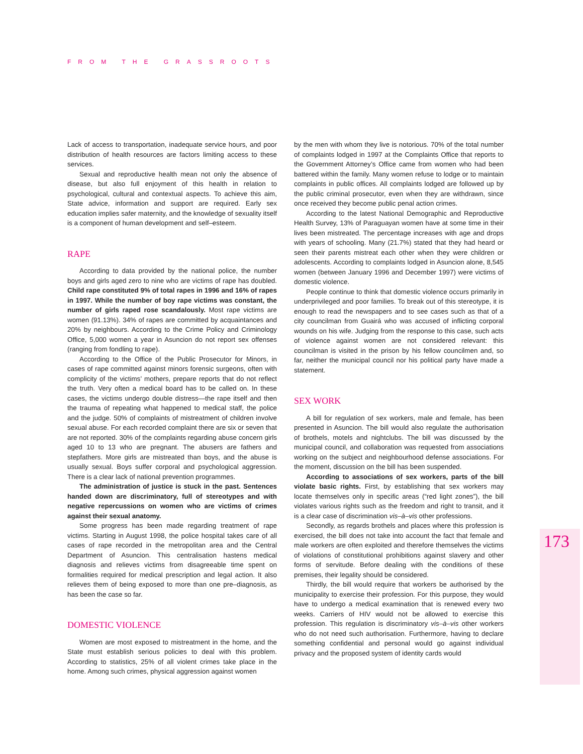FROM THE GRASSROOTS
173
Lack of access to transportation, inadequate service hours, and poor distribution of health resources are factors limiting access to these services.
Sexual and reproductive health mean not only the absence of disease, but also full enjoyment of this health in relation to psychological, cultural and contextual aspects. To achieve this aim, State advice, information and support are required. Early sex education implies safer maternity, and the knowledge of sexuality itself is a component of human development and self–esteem.
RAPE
According to data provided by the national police, the number boys and girls aged zero to nine who are victims of rape has doubled. Child rape constituted 9% of total rapes in 1996 and 16% of rapes in 1997. While the number of boy rape victims was constant, the number of girls raped rose scandalously. Most rape victims are women (91.13%). 34% of rapes are committed by acquaintances and 20% by neighbours. According to the Crime Policy and Criminology Office, 5,000 women a year in Asuncion do not report sex offenses (ranging from fondling to rape).
According to the Office of the Public Prosecutor for Minors, in cases of rape committed against minors forensic surgeons, often with complicity of the victims’ mothers, prepare reports that do not reflect the truth. Very often a medical board has to be called on. In these cases, the victims undergo double distress—the rape itself and then the trauma of repeating what happened to medical staff, the police and the judge. 50% of complaints of mistreatment of children involve sexual abuse. For each recorded complaint there are six or seven that are not reported. 30% of the complaints regarding abuse concern girls aged 10 to 13 who are pregnant. The abusers are fathers and stepfathers. More girls are mistreated than boys, and the abuse is usually sexual. Boys suffer corporal and psychological aggression. There is a clear lack of national prevention programmes.
The administration of justice is stuck in the past. Sentences handed down are discriminatory, full of stereotypes and with negative repercussions on women who are victims of crimes against their sexual anatomy.
Some progress has been made regarding treatment of rape victims. Starting in August 1998, the police hospital takes care of all cases of rape recorded in the metropolitan area and the Central Department of Asuncion. This centralisation hastens medical diagnosis and relieves victims from disagreeable time spent on formalities required for medical prescription and legal action. It also relieves them of being exposed to more than one pre–diagnosis, as has been the case so far.
DOMESTIC VIOLENCE
Women are most exposed to mistreatment in the home, and the State must establish serious policies to deal with this problem. According to statistics, 25% of all violent crimes take place in the home. Among such crimes, physical aggression against women
by the men with whom they live is notorious. 70% of the total number of complaints lodged in 1997 at the Complaints Office that reports to the Government Attorney’s Office came from women who had been battered within the family. Many women refuse to lodge or to maintain complaints in public offices. All complaints lodged are followed up by the public criminal prosecutor, even when they are withdrawn, since once received they become public penal action crimes.
According to the latest National Demographic and Reproductive Health Survey, 13% of Paraguayan women have at some time in their lives been mistreated. The percentage increases with age and drops with years of schooling. Many (21.7%) stated that they had heard or seen their parents mistreat each other when they were children or adolescents. According to complaints lodged in Asuncion alone, 8,545 women (between January 1996 and December 1997) were victims of domestic violence.
People continue to think that domestic violence occurs primarily in underprivileged and poor families. To break out of this stereotype, it is enough to read the newspapers and to see cases such as that of a city councilman from Guairá who was accused of inflicting corporal wounds on his wife. Judging from the response to this case, such acts of violence against women are not considered relevant: this councilman is visited in the prison by his fellow councilmen and, so far, neither the municipal council nor his political party have made a statement.
SEX WORK
A bill for regulation of sex workers, male and female, has been presented in Asuncion. The bill would also regulate the authorisation of brothels, motels and nightclubs. The bill was discussed by the municipal council, and collaboration was requested from associations working on the subject and neighbourhood defense associations. For the moment, discussion on the bill has been suspended.
According to associations of sex workers, parts of the bill violate basic rights. First, by establishing that sex workers may locate themselves only in specific areas (“red light zones”), the bill violates various rights such as the freedom and right to transit, and it is a clear case of discrimination vis–à–vis other professions.
Secondly, as regards brothels and places where this profession is exercised, the bill does not take into account the fact that female and male workers are often exploited and therefore themselves the victims of violations of constitutional prohibitions against slavery and other forms of servitude. Before dealing with the conditions of these premises, their legality should be considered.
Thirdly, the bill would require that workers be authorised by the municipality to exercise their profession. For this purpose, they would have to undergo a medical examination that is renewed every two weeks. Carriers of HIV would not be allowed to exercise this profession. This regulation is discriminatory vis–à–vis other workers who do not need such authorisation. Furthermore, having to declare something confidential and personal would go against individual privacy and the proposed system of identity cards would